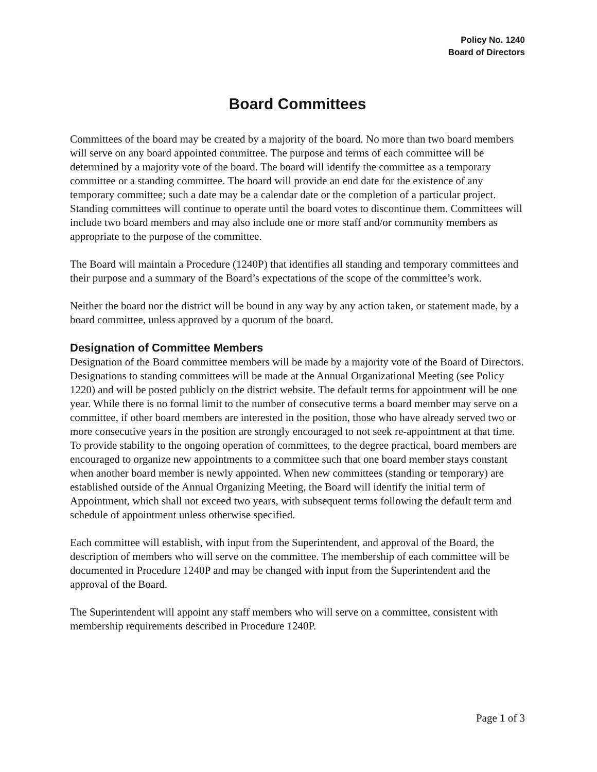Policy No. 1240
Board of Directors
Board Committees
Committees of the board may be created by a majority of the board. No more than two board members will serve on any board appointed committee. The purpose and terms of each committee will be determined by a majority vote of the board. The board will identify the committee as a temporary committee or a standing committee. The board will provide an end date for the existence of any temporary committee; such a date may be a calendar date or the completion of a particular project. Standing committees will continue to operate until the board votes to discontinue them. Committees will include two board members and may also include one or more staff and/or community members as appropriate to the purpose of the committee.
The Board will maintain a Procedure (1240P) that identifies all standing and temporary committees and their purpose and a summary of the Board’s expectations of the scope of the committee’s work.
Neither the board nor the district will be bound in any way by any action taken, or statement made, by a board committee, unless approved by a quorum of the board.
Designation of Committee Members
Designation of the Board committee members will be made by a majority vote of the Board of Directors. Designations to standing committees will be made at the Annual Organizational Meeting (see Policy 1220) and will be posted publicly on the district website. The default terms for appointment will be one year. While there is no formal limit to the number of consecutive terms a board member may serve on a committee, if other board members are interested in the position, those who have already served two or more consecutive years in the position are strongly encouraged to not seek re-appointment at that time. To provide stability to the ongoing operation of committees, to the degree practical, board members are encouraged to organize new appointments to a committee such that one board member stays constant when another board member is newly appointed. When new committees (standing or temporary) are established outside of the Annual Organizing Meeting, the Board will identify the initial term of Appointment, which shall not exceed two years, with subsequent terms following the default term and schedule of appointment unless otherwise specified.
Each committee will establish, with input from the Superintendent, and approval of the Board, the description of members who will serve on the committee. The membership of each committee will be documented in Procedure 1240P and may be changed with input from the Superintendent and the approval of the Board.
The Superintendent will appoint any staff members who will serve on a committee, consistent with membership requirements described in Procedure 1240P.
Page 1 of 3